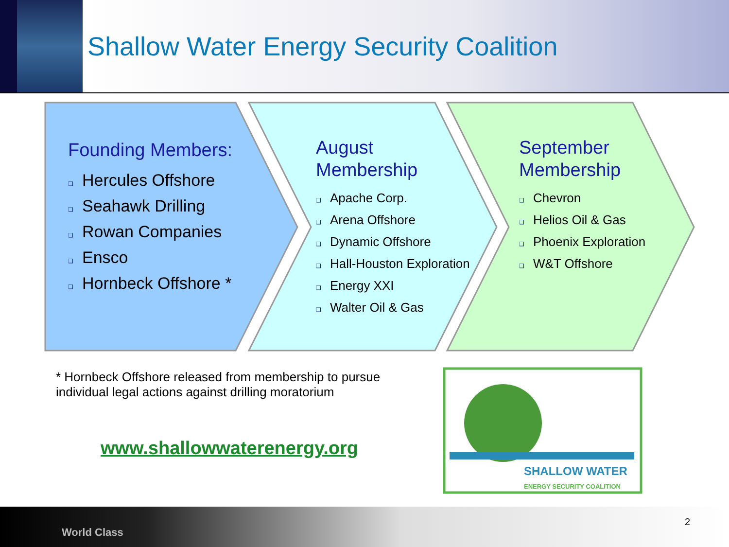Shallow Water Energy Security Coalition
Founding Members:
❑ Hercules Offshore
❑ Seahawk Drilling
❑ Rowan Companies
❑ Ensco
❑ Hornbeck Offshore *
August
Membership
❑ Apache Corp.
❑ Arena Offshore
❑ Dynamic Offshore
❑ Hall-Houston Exploration
❑ Energy XXI
❑ Walter Oil & Gas
September
Membership
❑ Chevron
❑ Helios Oil & Gas
❑ Phoenix Exploration
❑ W&T Offshore
* Hornbeck Offshore released from membership to pursue individual legal actions against drilling moratorium
www.shallowwaterenergy.org
SHALLOW WATER
ENERGY SECURITY COALITION
World Class
2